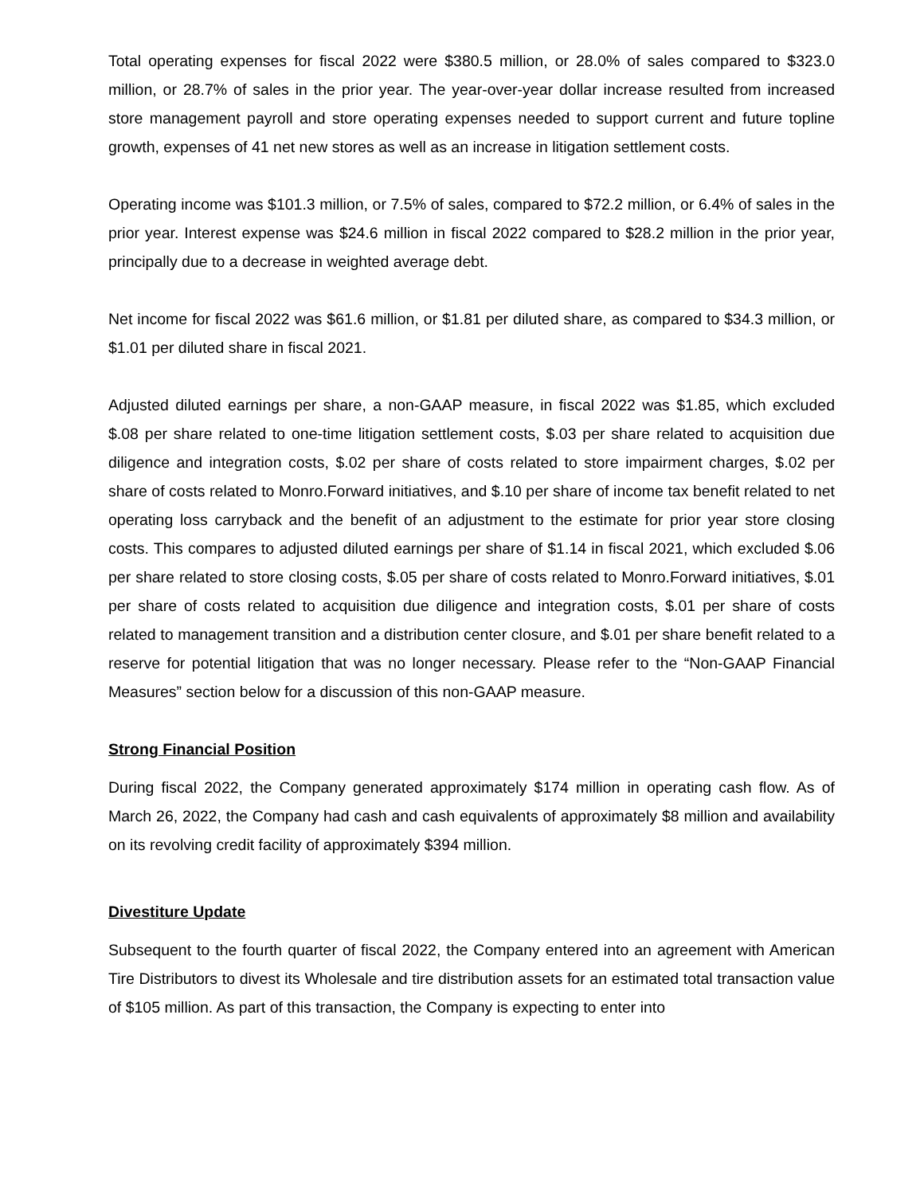Total operating expenses for fiscal 2022 were $380.5 million, or 28.0% of sales compared to $323.0 million, or 28.7% of sales in the prior year. The year-over-year dollar increase resulted from increased store management payroll and store operating expenses needed to support current and future topline growth, expenses of 41 net new stores as well as an increase in litigation settlement costs.
Operating income was $101.3 million, or 7.5% of sales, compared to $72.2 million, or 6.4% of sales in the prior year. Interest expense was $24.6 million in fiscal 2022 compared to $28.2 million in the prior year, principally due to a decrease in weighted average debt.
Net income for fiscal 2022 was $61.6 million, or $1.81 per diluted share, as compared to $34.3 million, or $1.01 per diluted share in fiscal 2021.
Adjusted diluted earnings per share, a non-GAAP measure, in fiscal 2022 was $1.85, which excluded $.08 per share related to one-time litigation settlement costs, $.03 per share related to acquisition due diligence and integration costs, $.02 per share of costs related to store impairment charges, $.02 per share of costs related to Monro.Forward initiatives, and $.10 per share of income tax benefit related to net operating loss carryback and the benefit of an adjustment to the estimate for prior year store closing costs. This compares to adjusted diluted earnings per share of $1.14 in fiscal 2021, which excluded $.06 per share related to store closing costs, $.05 per share of costs related to Monro.Forward initiatives, $.01 per share of costs related to acquisition due diligence and integration costs, $.01 per share of costs related to management transition and a distribution center closure, and $.01 per share benefit related to a reserve for potential litigation that was no longer necessary. Please refer to the “Non-GAAP Financial Measures” section below for a discussion of this non-GAAP measure.
Strong Financial Position
During fiscal 2022, the Company generated approximately $174 million in operating cash flow. As of March 26, 2022, the Company had cash and cash equivalents of approximately $8 million and availability on its revolving credit facility of approximately $394 million.
Divestiture Update
Subsequent to the fourth quarter of fiscal 2022, the Company entered into an agreement with American Tire Distributors to divest its Wholesale and tire distribution assets for an estimated total transaction value of $105 million. As part of this transaction, the Company is expecting to enter into